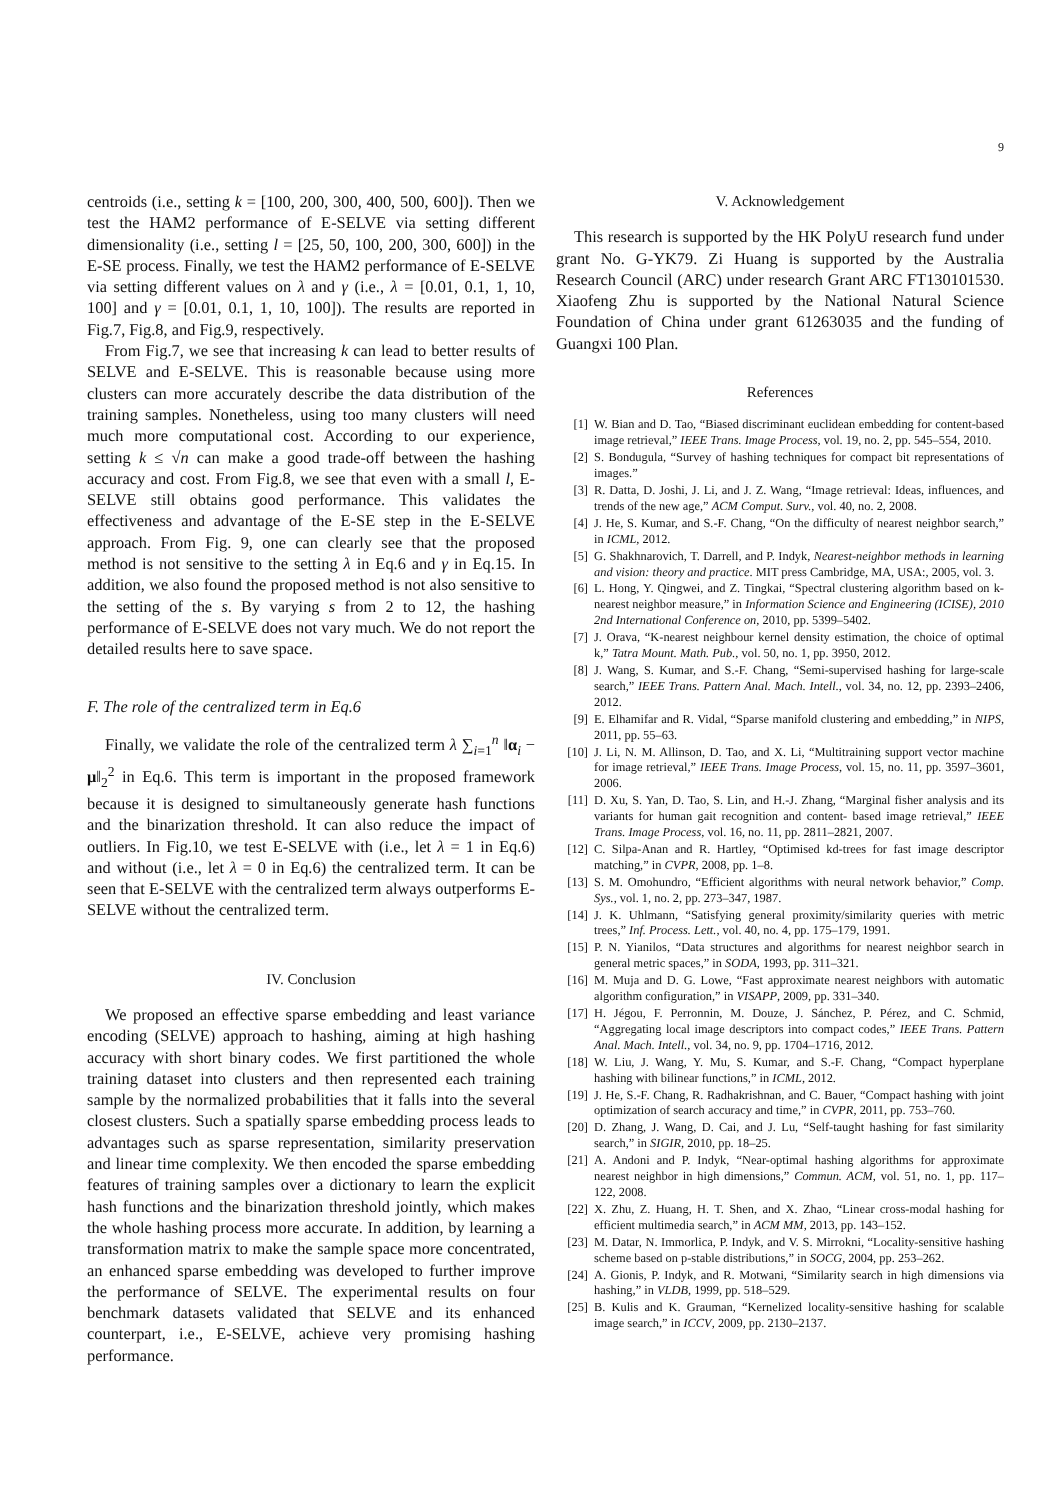9
centroids (i.e., setting k = [100, 200, 300, 400, 500, 600]). Then we test the HAM2 performance of E-SELVE via setting different dimensionality (i.e., setting l = [25, 50, 100, 200, 300, 600]) in the E-SE process. Finally, we test the HAM2 performance of E-SELVE via setting different values on λ and γ (i.e., λ = [0.01, 0.1, 1, 10, 100] and γ = [0.01, 0.1, 1, 10, 100]). The results are reported in Fig.7, Fig.8, and Fig.9, respectively.
From Fig.7, we see that increasing k can lead to better results of SELVE and E-SELVE. This is reasonable because using more clusters can more accurately describe the data distribution of the training samples. Nonetheless, using too many clusters will need much more computational cost. According to our experience, setting k ≤ √n can make a good trade-off between the hashing accuracy and cost. From Fig.8, we see that even with a small l, E-SELVE still obtains good performance. This validates the effectiveness and advantage of the E-SE step in the E-SELVE approach. From Fig. 9, one can clearly see that the proposed method is not sensitive to the setting λ in Eq.6 and γ in Eq.15. In addition, we also found the proposed method is not also sensitive to the setting of the s. By varying s from 2 to 12, the hashing performance of E-SELVE does not vary much. We do not report the detailed results here to save space.
F. The role of the centralized term in Eq.6
Finally, we validate the role of the centralized term λ ∑<sub>i=1</sub><sup>n</sup> ‖α<sub>i</sub> − μ‖<sub>2</sub><sup>2</sup> in Eq.6. This term is important in the proposed framework because it is designed to simultaneously generate hash functions and the binarization threshold. It can also reduce the impact of outliers. In Fig.10, we test E-SELVE with (i.e., let λ = 1 in Eq.6) and without (i.e., let λ = 0 in Eq.6) the centralized term. It can be seen that E-SELVE with the centralized term always outperforms E-SELVE without the centralized term.
IV. Conclusion
We proposed an effective sparse embedding and least variance encoding (SELVE) approach to hashing, aiming at high hashing accuracy with short binary codes. We first partitioned the whole training dataset into clusters and then represented each training sample by the normalized probabilities that it falls into the several closest clusters. Such a spatially sparse embedding process leads to advantages such as sparse representation, similarity preservation and linear time complexity. We then encoded the sparse embedding features of training samples over a dictionary to learn the explicit hash functions and the binarization threshold jointly, which makes the whole hashing process more accurate. In addition, by learning a transformation matrix to make the sample space more concentrated, an enhanced sparse embedding was developed to further improve the performance of SELVE. The experimental results on four benchmark datasets validated that SELVE and its enhanced counterpart, i.e., E-SELVE, achieve very promising hashing performance.
V. Acknowledgement
This research is supported by the HK PolyU research fund under grant No. G-YK79. Zi Huang is supported by the Australia Research Council (ARC) under research Grant ARC FT130101530. Xiaofeng Zhu is supported by the National Natural Science Foundation of China under grant 61263035 and the funding of Guangxi 100 Plan.
References
[1] W. Bian and D. Tao, “Biased discriminant euclidean embedding for content-based image retrieval,” IEEE Trans. Image Process, vol. 19, no. 2, pp. 545–554, 2010.
[2] S. Bondugula, “Survey of hashing techniques for compact bit representations of images.”
[3] R. Datta, D. Joshi, J. Li, and J. Z. Wang, “Image retrieval: Ideas, influences, and trends of the new age,” ACM Comput. Surv., vol. 40, no. 2, 2008.
[4] J. He, S. Kumar, and S.-F. Chang, “On the difficulty of nearest neighbor search,” in ICML, 2012.
[5] G. Shakhnarovich, T. Darrell, and P. Indyk, Nearest-neighbor methods in learning and vision: theory and practice. MIT press Cambridge, MA, USA:, 2005, vol. 3.
[6] L. Hong, Y. Qingwei, and Z. Tingkai, “Spectral clustering algorithm based on k-nearest neighbor measure,” in Information Science and Engineering (ICISE), 2010 2nd International Conference on, 2010, pp. 5399–5402.
[7] J. Orava, “K-nearest neighbour kernel density estimation, the choice of optimal k,” Tatra Mount. Math. Pub., vol. 50, no. 1, pp. 3950, 2012.
[8] J. Wang, S. Kumar, and S.-F. Chang, “Semi-supervised hashing for large-scale search,” IEEE Trans. Pattern Anal. Mach. Intell., vol. 34, no. 12, pp. 2393–2406, 2012.
[9] E. Elhamifar and R. Vidal, “Sparse manifold clustering and embedding,” in NIPS, 2011, pp. 55–63.
[10] J. Li, N. M. Allinson, D. Tao, and X. Li, “Multitraining support vector machine for image retrieval,” IEEE Trans. Image Process, vol. 15, no. 11, pp. 3597–3601, 2006.
[11] D. Xu, S. Yan, D. Tao, S. Lin, and H.-J. Zhang, “Marginal fisher analysis and its variants for human gait recognition and content- based image retrieval,” IEEE Trans. Image Process, vol. 16, no. 11, pp. 2811–2821, 2007.
[12] C. Silpa-Anan and R. Hartley, “Optimised kd-trees for fast image descriptor matching,” in CVPR, 2008, pp. 1–8.
[13] S. M. Omohundro, “Efficient algorithms with neural network behavior,” Comp. Sys., vol. 1, no. 2, pp. 273–347, 1987.
[14] J. K. Uhlmann, “Satisfying general proximity/similarity queries with metric trees,” Inf. Process. Lett., vol. 40, no. 4, pp. 175–179, 1991.
[15] P. N. Yianilos, “Data structures and algorithms for nearest neighbor search in general metric spaces,” in SODA, 1993, pp. 311–321.
[16] M. Muja and D. G. Lowe, “Fast approximate nearest neighbors with automatic algorithm configuration,” in VISAPP, 2009, pp. 331–340.
[17] H. Jégou, F. Perronnin, M. Douze, J. Sánchez, P. Pérez, and C. Schmid, “Aggregating local image descriptors into compact codes,” IEEE Trans. Pattern Anal. Mach. Intell., vol. 34, no. 9, pp. 1704–1716, 2012.
[18] W. Liu, J. Wang, Y. Mu, S. Kumar, and S.-F. Chang, “Compact hyperplane hashing with bilinear functions,” in ICML, 2012.
[19] J. He, S.-F. Chang, R. Radhakrishnan, and C. Bauer, “Compact hashing with joint optimization of search accuracy and time,” in CVPR, 2011, pp. 753–760.
[20] D. Zhang, J. Wang, D. Cai, and J. Lu, “Self-taught hashing for fast similarity search,” in SIGIR, 2010, pp. 18–25.
[21] A. Andoni and P. Indyk, “Near-optimal hashing algorithms for approximate nearest neighbor in high dimensions,” Commun. ACM, vol. 51, no. 1, pp. 117–122, 2008.
[22] X. Zhu, Z. Huang, H. T. Shen, and X. Zhao, “Linear cross-modal hashing for efficient multimedia search,” in ACM MM, 2013, pp. 143–152.
[23] M. Datar, N. Immorlica, P. Indyk, and V. S. Mirrokni, “Locality-sensitive hashing scheme based on p-stable distributions,” in SOCG, 2004, pp. 253–262.
[24] A. Gionis, P. Indyk, and R. Motwani, “Similarity search in high dimensions via hashing,” in VLDB, 1999, pp. 518–529.
[25] B. Kulis and K. Grauman, “Kernelized locality-sensitive hashing for scalable image search,” in ICCV, 2009, pp. 2130–2137.